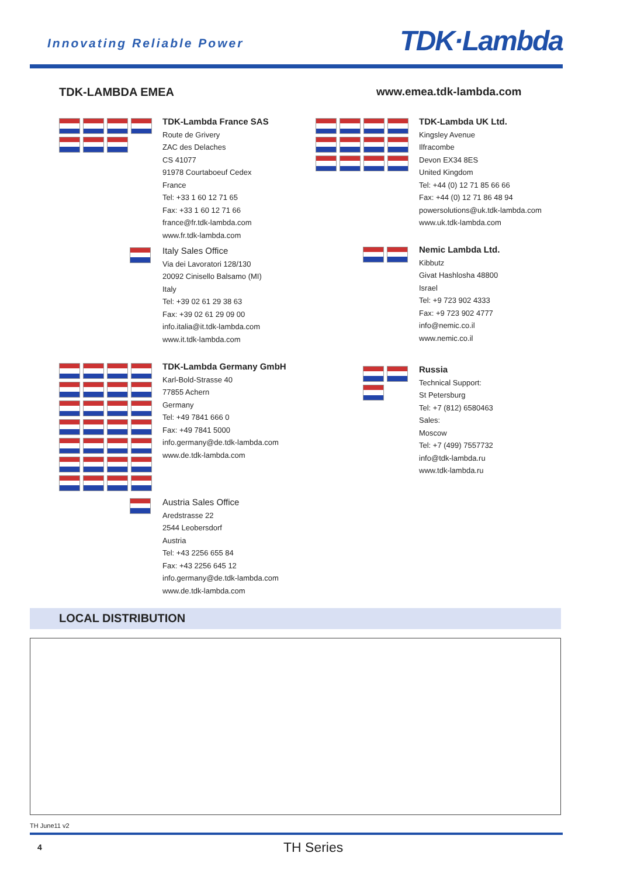Innovating Reliable Power TDK·Lambda
TDK-LAMBDA EMEA www.emea.tdk-lambda.com
TDK-Lambda France SAS
Route de Grivery
ZAC des Delaches
CS 41077
91978 Courtaboeuf Cedex
France
Tel: +33 1 60 12 71 65
Fax: +33 1 60 12 71 66
france@fr.tdk-lambda.com
www.fr.tdk-lambda.com
Italy Sales Office
Via dei Lavoratori 128/130
20092 Cinisello Balsamo (MI)
Italy
Tel: +39 02 61 29 38 63
Fax: +39 02 61 29 09 00
info.italia@it.tdk-lambda.com
www.it.tdk-lambda.com
TDK-Lambda UK Ltd.
Kingsley Avenue
Ilfracombe
Devon EX34 8ES
United Kingdom
Tel: +44 (0) 12 71 85 66 66
Fax: +44 (0) 12 71 86 48 94
powersolutions@uk.tdk-lambda.com
www.uk.tdk-lambda.com
Nemic Lambda Ltd.
Kibbutz
Givat Hashlosha 48800
Israel
Tel: +9 723 902 4333
Fax: +9 723 902 4777
info@nemic.co.il
www.nemic.co.il
TDK-Lambda Germany GmbH
Karl-Bold-Strasse 40
77855 Achern
Germany
Tel: +49 7841 666 0
Fax: +49 7841 5000
info.germany@de.tdk-lambda.com
www.de.tdk-lambda.com
Russia
Technical Support:
St Petersburg
Tel: +7 (812) 6580463
Sales:
Moscow
Tel: +7 (499) 7557732
info@tdk-lambda.ru
www.tdk-lambda.ru
Austria Sales Office
Aredstrasse 22
2544 Leobersdorf
Austria
Tel: +43 2256 655 84
Fax: +43 2256 645 12
info.germany@de.tdk-lambda.com
www.de.tdk-lambda.com
LOCAL DISTRIBUTION
TH June11 v2
4 TH Series